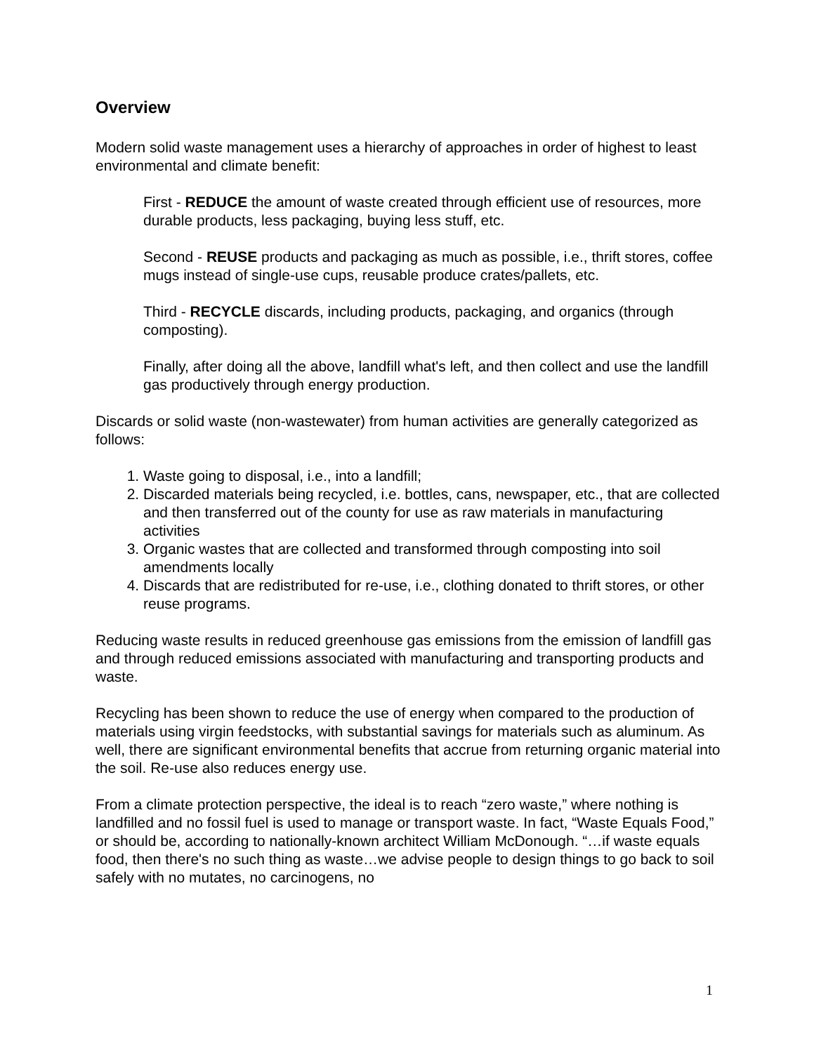Overview
Modern solid waste management uses a hierarchy of approaches in order of highest to least environmental and climate benefit:
First - REDUCE the amount of waste created through efficient use of resources, more durable products, less packaging, buying less stuff, etc.
Second - REUSE products and packaging as much as possible, i.e., thrift stores, coffee mugs instead of single-use cups, reusable produce crates/pallets, etc.
Third - RECYCLE discards, including products, packaging, and organics (through composting).
Finally, after doing all the above, landfill what's left, and then collect and use the landfill gas productively through energy production.
Discards or solid waste (non-wastewater) from human activities are generally categorized as follows:
1. Waste going to disposal, i.e., into a landfill;
2. Discarded materials being recycled, i.e. bottles, cans, newspaper, etc., that are collected and then transferred out of the county for use as raw materials in manufacturing activities
3. Organic wastes that are collected and transformed through composting into soil amendments locally
4. Discards that are redistributed for re-use, i.e., clothing donated to thrift stores, or other reuse programs.
Reducing waste results in reduced greenhouse gas emissions from the emission of landfill gas and through reduced emissions associated with manufacturing and transporting products and waste.
Recycling has been shown to reduce the use of energy when compared to the production of materials using virgin feedstocks, with substantial savings for materials such as aluminum. As well, there are significant environmental benefits that accrue from returning organic material into the soil. Re-use also reduces energy use.
From a climate protection perspective, the ideal is to reach “zero waste,” where nothing is landfilled and no fossil fuel is used to manage or transport waste. In fact, “Waste Equals Food,” or should be, according to nationally-known architect William McDonough. “…if waste equals food, then there's no such thing as waste…we advise people to design things to go back to soil safely with no mutates, no carcinogens, no
1